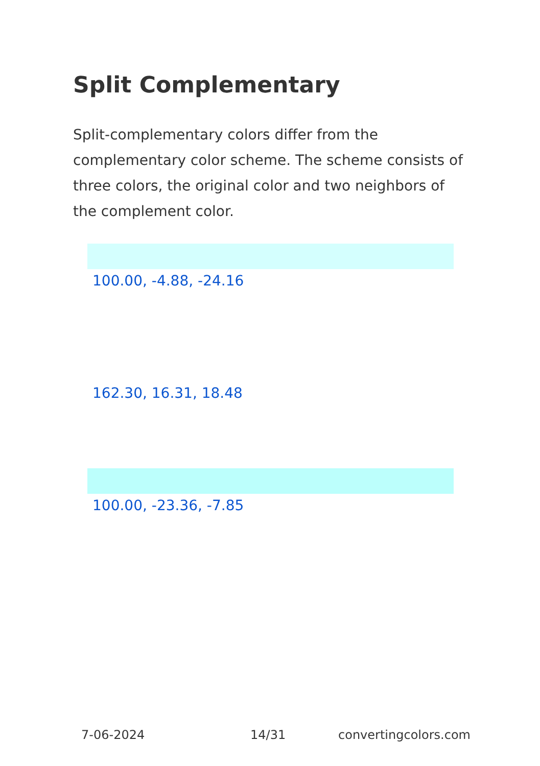Split Complementary
Split-complementary colors differ from the complementary color scheme. The scheme consists of three colors, the original color and two neighbors of the complement color.
100.00, -4.88, -24.16
162.30, 16.31, 18.48
100.00, -23.36, -7.85
7-06-2024 14/31 convertingcolors.com